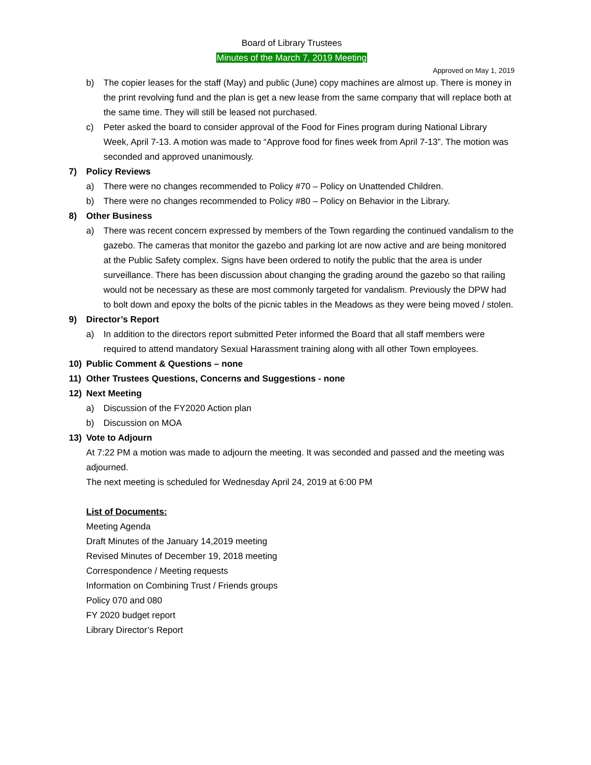Board of Library Trustees
Minutes of the March 7, 2019 Meeting
Approved on May 1, 2019
b) The copier leases for the staff (May) and public (June) copy machines are almost up. There is money in the print revolving fund and the plan is get a new lease from the same company that will replace both at the same time. They will still be leased not purchased.
c) Peter asked the board to consider approval of the Food for Fines program during National Library Week, April 7-13. A motion was made to “Approve food for fines week from April 7-13”. The motion was seconded and approved unanimously.
7) Policy Reviews
a) There were no changes recommended to Policy #70 – Policy on Unattended Children.
b) There were no changes recommended to Policy #80 – Policy on Behavior in the Library.
8) Other Business
a) There was recent concern expressed by members of the Town regarding the continued vandalism to the gazebo. The cameras that monitor the gazebo and parking lot are now active and are being monitored at the Public Safety complex. Signs have been ordered to notify the public that the area is under surveillance. There has been discussion about changing the grading around the gazebo so that railing would not be necessary as these are most commonly targeted for vandalism. Previously the DPW had to bolt down and epoxy the bolts of the picnic tables in the Meadows as they were being moved / stolen.
9) Director’s Report
a) In addition to the directors report submitted Peter informed the Board that all staff members were required to attend mandatory Sexual Harassment training along with all other Town employees.
10) Public Comment & Questions – none
11) Other Trustees Questions, Concerns and Suggestions - none
12) Next Meeting
a) Discussion of the FY2020 Action plan
b) Discussion on MOA
13) Vote to Adjourn
At 7:22 PM a motion was made to adjourn the meeting. It was seconded and passed and the meeting was adjourned.
The next meeting is scheduled for Wednesday April 24, 2019 at 6:00 PM
List of Documents:
Meeting Agenda
Draft Minutes of the January 14,2019 meeting
Revised Minutes of December 19, 2018 meeting
Correspondence / Meeting requests
Information on Combining Trust / Friends groups
Policy 070 and 080
FY 2020 budget report
Library Director’s Report